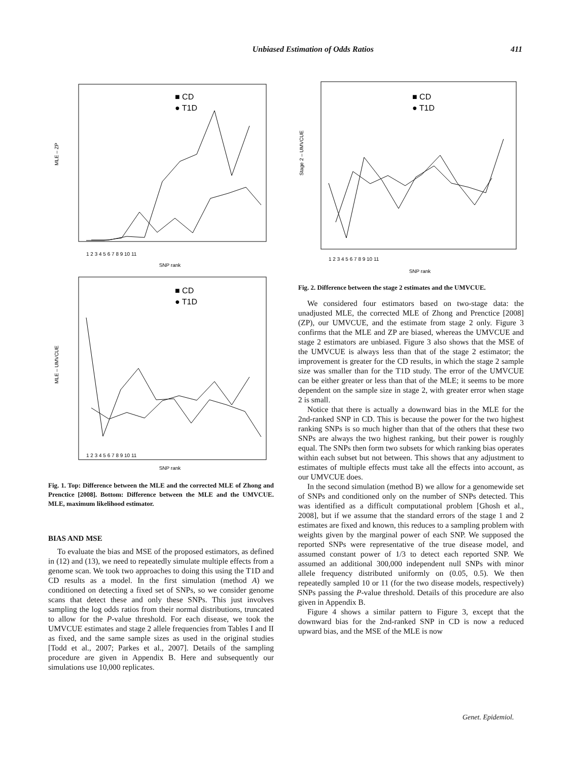Unbiased Estimation of Odds Ratios 411
SNP rank
■ CD
● T1D
MLE – ZP
1 2 3 4 5 6 7 8 9 10 11
SNP rank
■ CD
● T1D
MLE – UMVCUE
1 2 3 4 5 6 7 8 9 10 11
Fig. 1. Top: Difference between the MLE and the corrected MLE of Zhong and Prenctice [2008]. Bottom: Difference between the MLE and the UMVCUE. MLE, maximum likelihood estimator.
BIAS AND MSE
To evaluate the bias and MSE of the proposed estimators, as defined in (12) and (13), we need to repeatedly simulate multiple effects from a genome scan. We took two approaches to doing this using the T1D and CD results as a model. In the first simulation (method A) we conditioned on detecting a fixed set of SNPs, so we consider genome scans that detect these and only these SNPs. This just involves sampling the log odds ratios from their normal distributions, truncated to allow for the P-value threshold. For each disease, we took the UMVCUE estimates and stage 2 allele frequencies from Tables I and II as fixed, and the same sample sizes as used in the original studies [Todd et al., 2007; Parkes et al., 2007]. Details of the sampling procedure are given in Appendix B. Here and subsequently our simulations use 10,000 replicates.
SNP rank
■ CD
● T1D
Stage 2 – UMVCUE
1 2 3 4 5 6 7 8 9 10 11
Fig. 2. Difference between the stage 2 estimates and the UMVCUE.
We considered four estimators based on two-stage data: the unadjusted MLE, the corrected MLE of Zhong and Prenctice [2008] (ZP), our UMVCUE, and the estimate from stage 2 only. Figure 3 confirms that the MLE and ZP are biased, whereas the UMVCUE and stage 2 estimators are unbiased. Figure 3 also shows that the MSE of the UMVCUE is always less than that of the stage 2 estimator; the improvement is greater for the CD results, in which the stage 2 sample size was smaller than for the T1D study. The error of the UMVCUE can be either greater or less than that of the MLE; it seems to be more dependent on the sample size in stage 2, with greater error when stage 2 is small.
Notice that there is actually a downward bias in the MLE for the 2nd-ranked SNP in CD. This is because the power for the two highest ranking SNPs is so much higher than that of the others that these two SNPs are always the two highest ranking, but their power is roughly equal. The SNPs then form two subsets for which ranking bias operates within each subset but not between. This shows that any adjustment to estimates of multiple effects must take all the effects into account, as our UMVCUE does.
In the second simulation (method B) we allow for a genomewide set of SNPs and conditioned only on the number of SNPs detected. This was identified as a difficult computational problem [Ghosh et al., 2008], but if we assume that the standard errors of the stage 1 and 2 estimates are fixed and known, this reduces to a sampling problem with weights given by the marginal power of each SNP. We supposed the reported SNPs were representative of the true disease model, and assumed constant power of 1/3 to detect each reported SNP. We assumed an additional 300,000 independent null SNPs with minor allele frequency distributed uniformly on (0.05, 0.5). We then repeatedly sampled 10 or 11 (for the two disease models, respectively) SNPs passing the P-value threshold. Details of this procedure are also given in Appendix B.
Figure 4 shows a similar pattern to Figure 3, except that the downward bias for the 2nd-ranked SNP in CD is now a reduced upward bias, and the MSE of the MLE is now
Genet. Epidemiol.